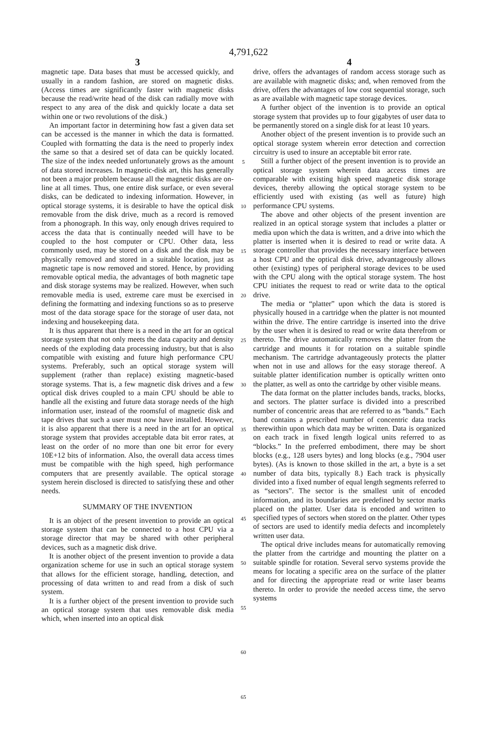4,791,622
3
magnetic tape. Data bases that must be accessed quickly, and usually in a random fashion, are stored on magnetic disks. (Access times are significantly faster with magnetic disks because the read/write head of the disk can radially move with respect to any area of the disk and quickly locate a data set within one or two revolutions of the disk.)
An important factor in determining how fast a given data set can be accessed is the manner in which the data is formatted. Coupled with formatting the data is the need to properly index the same so that a desired set of data can be quickly located. The size of the index needed unfortunately grows as the amount of data stored increases. In magnetic-disk art, this has generally not been a major problem because all the magnetic disks are on-line at all times. Thus, one entire disk surface, or even several disks, can be dedicated to indexing information. However, in optical storage systems, it is desirable to have the optical disk removable from the disk drive, much as a record is removed from a phonograph. In this way, only enough drives required to access the data that is continually needed will have to be coupled to the host computer or CPU. Other data, less commonly used, may be stored on a disk and the disk may be physically removed and stored in a suitable location, just as magnetic tape is now removed and stored. Hence, by providing removable optical media, the advantages of both magnetic tape and disk storage systems may be realized. However, when such removable media is used, extreme care must be exercised in defining the formatting and indexing functions so as to preserve most of the data storage space for the storage of user data, not indexing and housekeeping data.
It is thus apparent that there is a need in the art for an optical storage system that not only meets the data capacity and density needs of the exploding data processing industry, but that is also compatible with existing and future high performance CPU systems. Preferably, such an optical storage system will supplement (rather than replace) existing magnetic-based storage systems. That is, a few magnetic disk drives and a few optical disk drives coupled to a main CPU should be able to handle all the existing and future data storage needs of the high information user, instead of the roomsful of magnetic disk and tape drives that such a user must now have installed. However, it is also apparent that there is a need in the art for an optical storage system that provides acceptable data bit error rates, at least on the order of no more than one bit error for every 10E+12 bits of information. Also, the overall data access times must be compatible with the high speed, high performance computers that are presently available. The optical storage system herein disclosed is directed to satisfying these and other needs.
SUMMARY OF THE INVENTION
It is an object of the present invention to provide an optical storage system that can be connected to a host CPU via a storage director that may be shared with other peripheral devices, such as a magnetic disk drive.
It is another object of the present invention to provide a data organization scheme for use in such an optical storage system that allows for the efficient storage, handling, detection, and processing of data written to and read from a disk of such system.
It is a further object of the present invention to provide such an optical storage system that uses removable disk media which, when inserted into an optical disk
5
10
15
20
25
30
35
40
45
50
55
60
65
4
drive, offers the advantages of random access storage such as are available with magnetic disks; and, when removed from the drive, offers the advantages of low cost sequential storage, such as are available with magnetic tape storage devices.
A further object of the invention is to provide an optical storage system that provides up to four gigabytes of user data to be permanently stored on a single disk for at least 10 years.
Another object of the present invention is to provide such an optical storage system wherein error detection and correction circuitry is used to insure an acceptable bit error rate.
Still a further object of the present invention is to provide an optical storage system wherein data access times are comparable with existing high speed magnetic disk storage devices, thereby allowing the optical storage system to be efficiently used with existing (as well as future) high performance CPU systems.
The above and other objects of the present invention are realized in an optical storage system that includes a platter or media upon which the data is written, and a drive into which the platter is inserted when it is desired to read or write data. A storage controller that provides the necessary interface between a host CPU and the optical disk drive, advantageously allows other (existing) types of peripheral storage devices to be used with the CPU along with the optical storage system. The host CPU initiates the request to read or write data to the optical drive.
The media or “platter” upon which the data is stored is physically housed in a cartridge when the platter is not mounted within the drive. The entire cartridge is inserted into the drive by the user when it is desired to read or write data therefrom or thereto. The drive automatically removes the platter from the cartridge and mounts it for rotation on a suitable spindle mechanism. The cartridge advantageously protects the platter when not in use and allows for the easy storage thereof. A suitable platter identification number is optically written onto the platter, as well as onto the cartridge by other visible means.
The data format on the platter includes bands, tracks, blocks, and sectors. The platter surface is divided into a prescribed number of concentric areas that are referred to as “bands.” Each band contains a prescribed number of concentric data tracks therewithin upon which data may be written. Data is organized on each track in fixed length logical units referred to as “blocks.” In the preferred embodiment, there may be short blocks (e.g., 128 users bytes) and long blocks (e.g., 7904 user bytes). (As is known to those skilled in the art, a byte is a set number of data bits, typically 8.) Each track is physically divided into a fixed number of equal length segments referred to as “sectors”. The sector is the smallest unit of encoded information, and its boundaries are predefined by sector marks placed on the platter. User data is encoded and written to specified types of sectors when stored on the platter. Other types of sectors are used to identify media defects and incompletely written user data.
The optical drive includes means for automatically removing the platter from the cartridge and mounting the platter on a suitable spindle for rotation. Several servo systems provide the means for locating a specific area on the surface of the platter and for directing the appropriate read or write laser beams thereto. In order to provide the needed access time, the servo systems